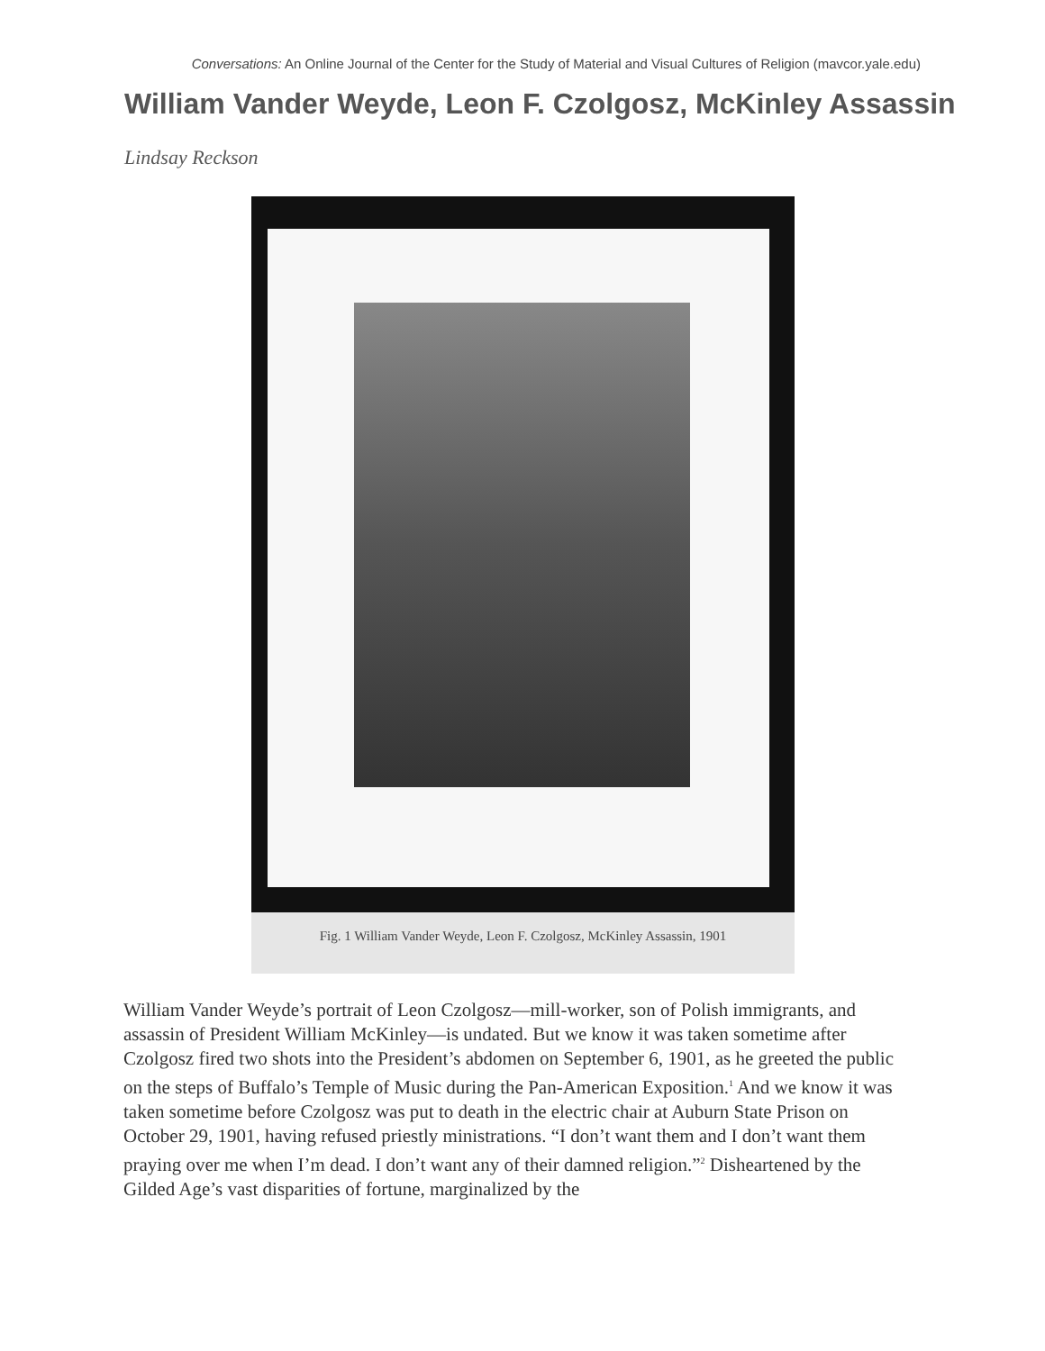Conversations: An Online Journal of the Center for the Study of Material and Visual Cultures of Religion (mavcor.yale.edu)
William Vander Weyde, Leon F. Czolgosz, McKinley Assassin
Lindsay Reckson
Fig. 1 William Vander Weyde, Leon F. Czolgosz, McKinley Assassin, 1901
William Vander Weyde’s portrait of Leon Czolgosz—mill-worker, son of Polish immigrants, and assassin of President William McKinley—is undated. But we know it was taken sometime after Czolgosz fired two shots into the President’s abdomen on September 6, 1901, as he greeted the public on the steps of Buffalo’s Temple of Music during the Pan-American Exposition.<sup>1</sup> And we know it was taken sometime before Czolgosz was put to death in the electric chair at Auburn State Prison on October 29, 1901, having refused priestly ministrations. “I don’t want them and I don’t want them praying over me when I’m dead. I don’t want any of their damned religion.”<sup>2</sup> Disheartened by the Gilded Age’s vast disparities of fortune, marginalized by the